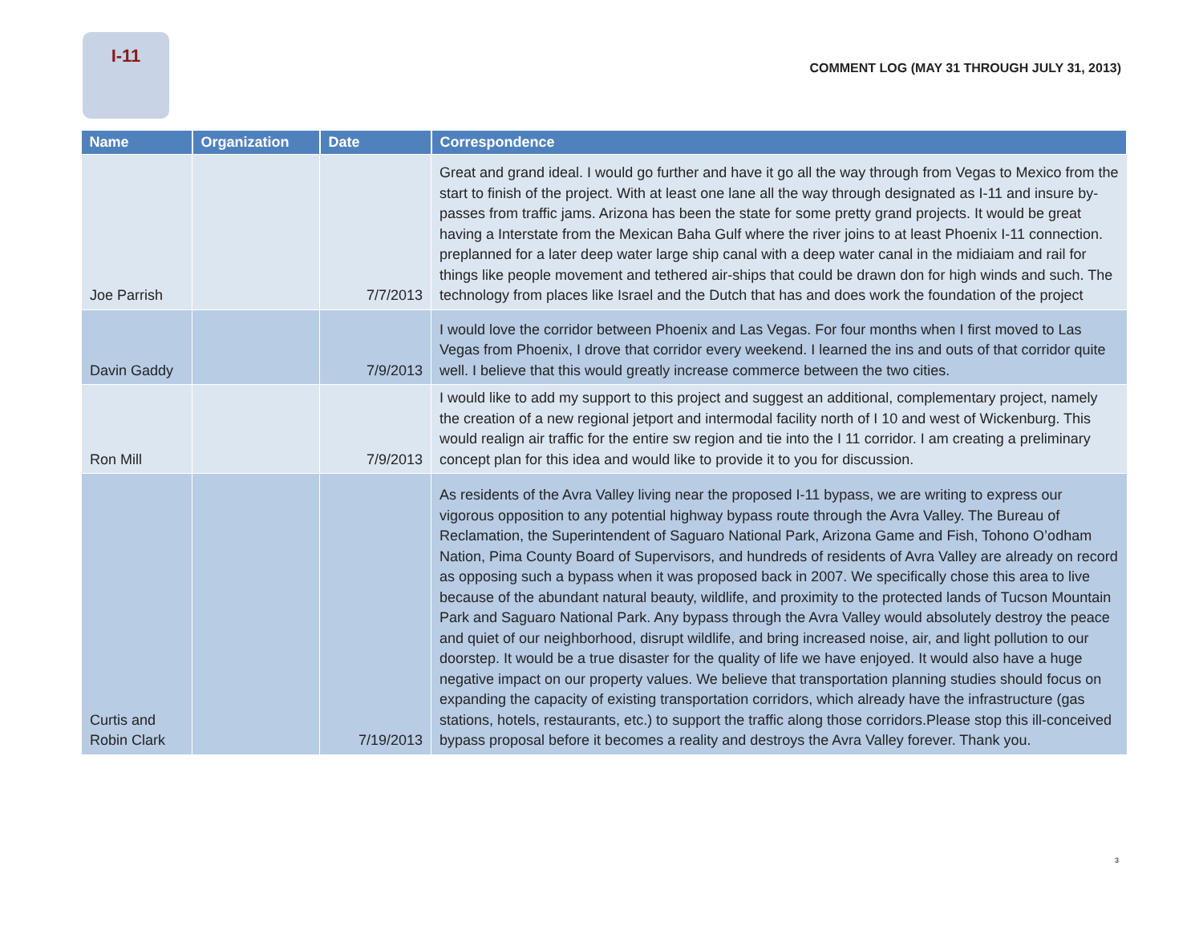I-11
COMMENT LOG (MAY 31 THROUGH JULY 31, 2013)
| Name | Organization | Date | Correspondence |
| --- | --- | --- | --- |
| Joe Parrish | | 7/7/2013 | Great and grand ideal. I would go further and have it go all the way through from Vegas to Mexico from the start to finish of the project. With at least one lane all the way through designated as I-11 and insure by-passes from traffic jams. Arizona has been the state for some pretty grand projects. It would be great having a Interstate from the Mexican Baha Gulf where the river joins to at least Phoenix I-11 connection. preplanned for a later deep water large ship canal with a deep water canal in the midiaiam and rail for things like people movement and tethered air-ships that could be drawn don for high winds and such. The technology from places like Israel and the Dutch that has and does work the foundation of the project |
| Davin Gaddy | | 7/9/2013 | I would love the corridor between Phoenix and Las Vegas. For four months when I first moved to Las Vegas from Phoenix, I drove that corridor every weekend. I learned the ins and outs of that corridor quite well. I believe that this would greatly increase commerce between the two cities. |
| Ron Mill | | 7/9/2013 | I would like to add my support to this project and suggest an additional, complementary project, namely the creation of a new regional jetport and intermodal facility north of I 10 and west of Wickenburg. This would realign air traffic for the entire sw region and tie into the I 11 corridor. I am creating a preliminary concept plan for this idea and would like to provide it to you for discussion. |
| Curtis and Robin Clark | | 7/19/2013 | As residents of the Avra Valley living near the proposed I-11 bypass, we are writing to express our vigorous opposition to any potential highway bypass route through the Avra Valley. The Bureau of Reclamation, the Superintendent of Saguaro National Park, Arizona Game and Fish, Tohono O’odham Nation, Pima County Board of Supervisors, and hundreds of residents of Avra Valley are already on record as opposing such a bypass when it was proposed back in 2007. We specifically chose this area to live because of the abundant natural beauty, wildlife, and proximity to the protected lands of Tucson Mountain Park and Saguaro National Park. Any bypass through the Avra Valley would absolutely destroy the peace and quiet of our neighborhood, disrupt wildlife, and bring increased noise, air, and light pollution to our doorstep. It would be a true disaster for the quality of life we have enjoyed. It would also have a huge negative impact on our property values. We believe that transportation planning studies should focus on expanding the capacity of existing transportation corridors, which already have the infrastructure (gas stations, hotels, restaurants, etc.) to support the traffic along those corridors.Please stop this ill-conceived bypass proposal before it becomes a reality and destroys the Avra Valley forever. Thank you. |
3